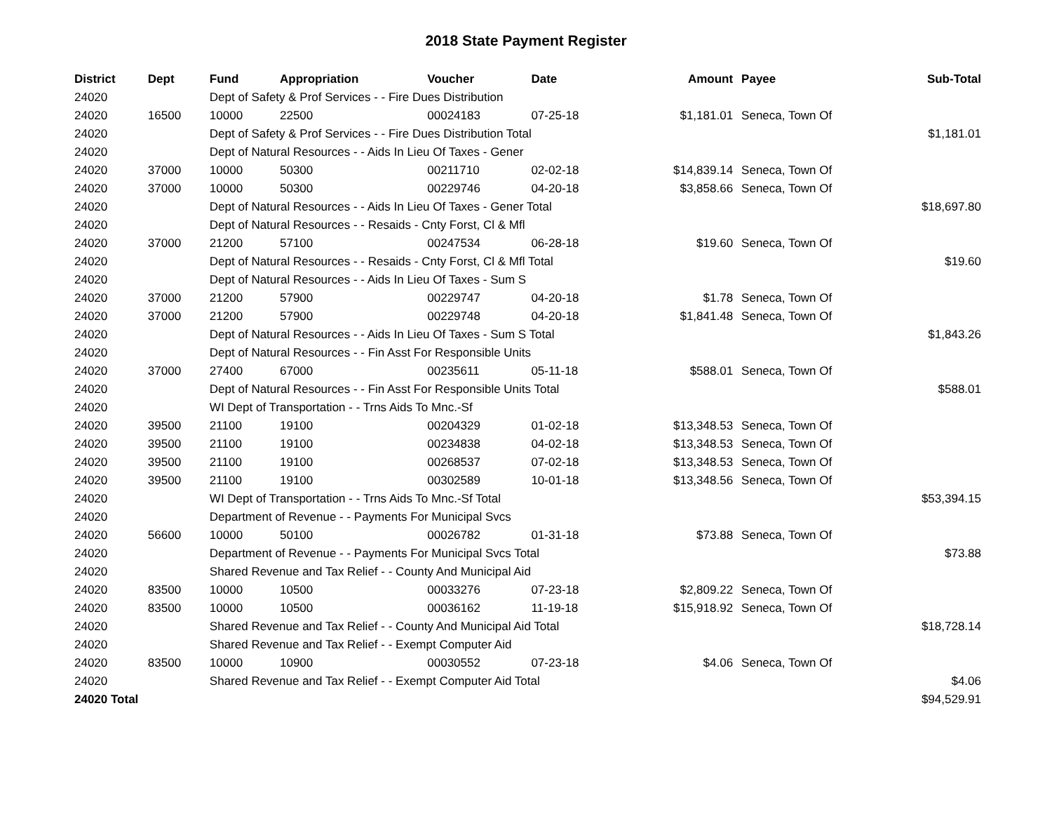2018 State Payment Register
| District | Dept | Fund | Appropriation | Voucher | Date | Amount | Payee | Sub-Total |
| --- | --- | --- | --- | --- | --- | --- | --- | --- |
| 24020 | | Dept of Safety & Prof Services - - Fire Dues Distribution | | | | | | |
| 24020 | 16500 | 10000 | 22500 | 00024183 | 07-25-18 | $1,181.01 | Seneca, Town Of | |
| 24020 | | Dept of Safety & Prof Services - - Fire Dues Distribution Total | | | | | | $1,181.01 |
| 24020 | | Dept of Natural Resources - - Aids In Lieu Of Taxes - Gener | | | | | | |
| 24020 | 37000 | 10000 | 50300 | 00211710 | 02-02-18 | $14,839.14 | Seneca, Town Of | |
| 24020 | 37000 | 10000 | 50300 | 00229746 | 04-20-18 | $3,858.66 | Seneca, Town Of | |
| 24020 | | Dept of Natural Resources - - Aids In Lieu Of Taxes - Gener Total | | | | | | $18,697.80 |
| 24020 | | Dept of Natural Resources - - Resaids - Cnty Forst, Cl & Mfl | | | | | | |
| 24020 | 37000 | 21200 | 57100 | 00247534 | 06-28-18 | $19.60 | Seneca, Town Of | |
| 24020 | | Dept of Natural Resources - - Resaids - Cnty Forst, Cl & Mfl Total | | | | | | $19.60 |
| 24020 | | Dept of Natural Resources - - Aids In Lieu Of Taxes - Sum S | | | | | | |
| 24020 | 37000 | 21200 | 57900 | 00229747 | 04-20-18 | $1.78 | Seneca, Town Of | |
| 24020 | 37000 | 21200 | 57900 | 00229748 | 04-20-18 | $1,841.48 | Seneca, Town Of | |
| 24020 | | Dept of Natural Resources - - Aids In Lieu Of Taxes - Sum S Total | | | | | | $1,843.26 |
| 24020 | | Dept of Natural Resources - - Fin Asst For Responsible Units | | | | | | |
| 24020 | 37000 | 27400 | 67000 | 00235611 | 05-11-18 | $588.01 | Seneca, Town Of | |
| 24020 | | Dept of Natural Resources - - Fin Asst For Responsible Units Total | | | | | | $588.01 |
| 24020 | | WI Dept of Transportation - - Trns Aids To Mnc.-Sf | | | | | | |
| 24020 | 39500 | 21100 | 19100 | 00204329 | 01-02-18 | $13,348.53 | Seneca, Town Of | |
| 24020 | 39500 | 21100 | 19100 | 00234838 | 04-02-18 | $13,348.53 | Seneca, Town Of | |
| 24020 | 39500 | 21100 | 19100 | 00268537 | 07-02-18 | $13,348.53 | Seneca, Town Of | |
| 24020 | 39500 | 21100 | 19100 | 00302589 | 10-01-18 | $13,348.56 | Seneca, Town Of | |
| 24020 | | WI Dept of Transportation - - Trns Aids To Mnc.-Sf Total | | | | | | $53,394.15 |
| 24020 | | Department of Revenue - - Payments For Municipal Svcs | | | | | | |
| 24020 | 56600 | 10000 | 50100 | 00026782 | 01-31-18 | $73.88 | Seneca, Town Of | |
| 24020 | | Department of Revenue - - Payments For Municipal Svcs Total | | | | | | $73.88 |
| 24020 | | Shared Revenue and Tax Relief - - County And Municipal Aid | | | | | | |
| 24020 | 83500 | 10000 | 10500 | 00033276 | 07-23-18 | $2,809.22 | Seneca, Town Of | |
| 24020 | 83500 | 10000 | 10500 | 00036162 | 11-19-18 | $15,918.92 | Seneca, Town Of | |
| 24020 | | Shared Revenue and Tax Relief - - County And Municipal Aid Total | | | | | | $18,728.14 |
| 24020 | | Shared Revenue and Tax Relief - - Exempt Computer Aid | | | | | | |
| 24020 | 83500 | 10000 | 10900 | 00030552 | 07-23-18 | $4.06 | Seneca, Town Of | |
| 24020 | | Shared Revenue and Tax Relief - - Exempt Computer Aid Total | | | | | | $4.06 |
| 24020 Total | | | | | | | | $94,529.91 |